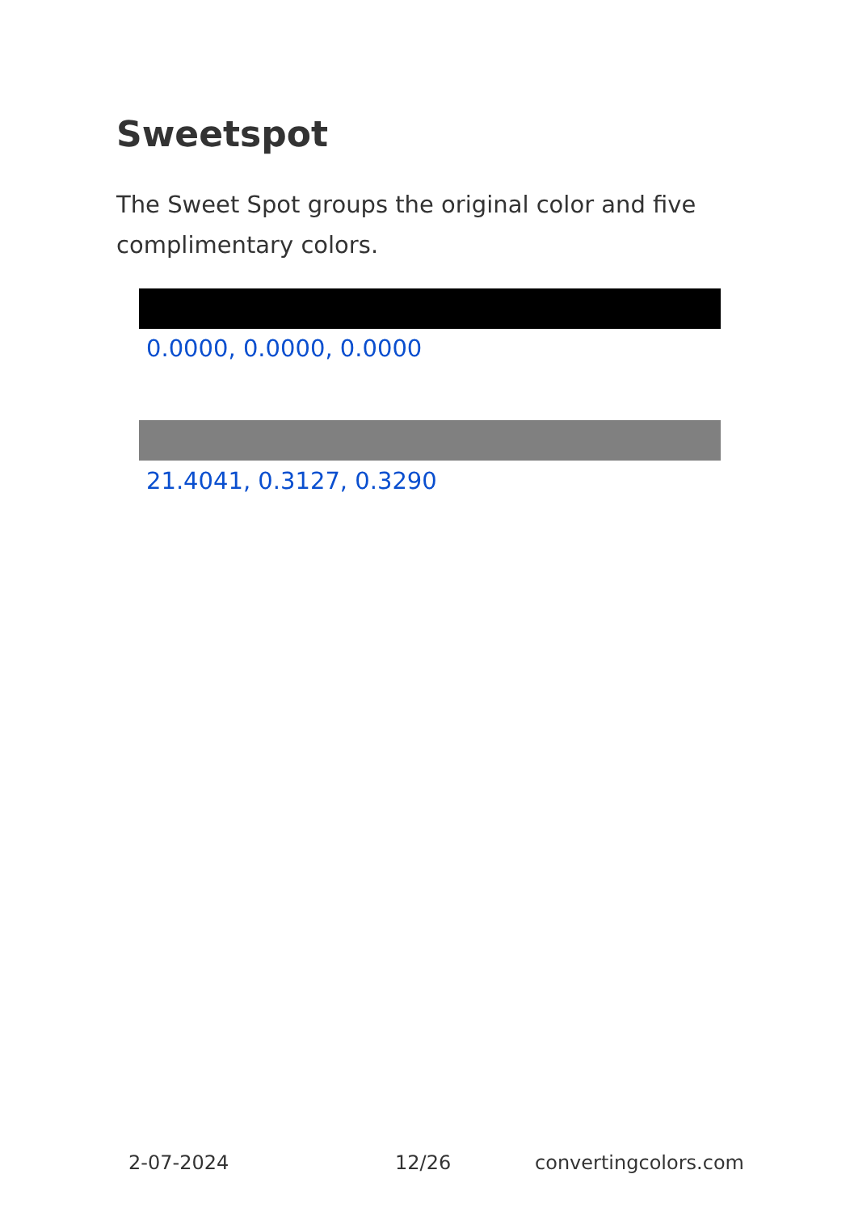Sweetspot
The Sweet Spot groups the original color and five complimentary colors.
0.0000, 0.0000, 0.0000
21.4041, 0.3127, 0.3290
2-07-2024 12/26 convertingcolors.com